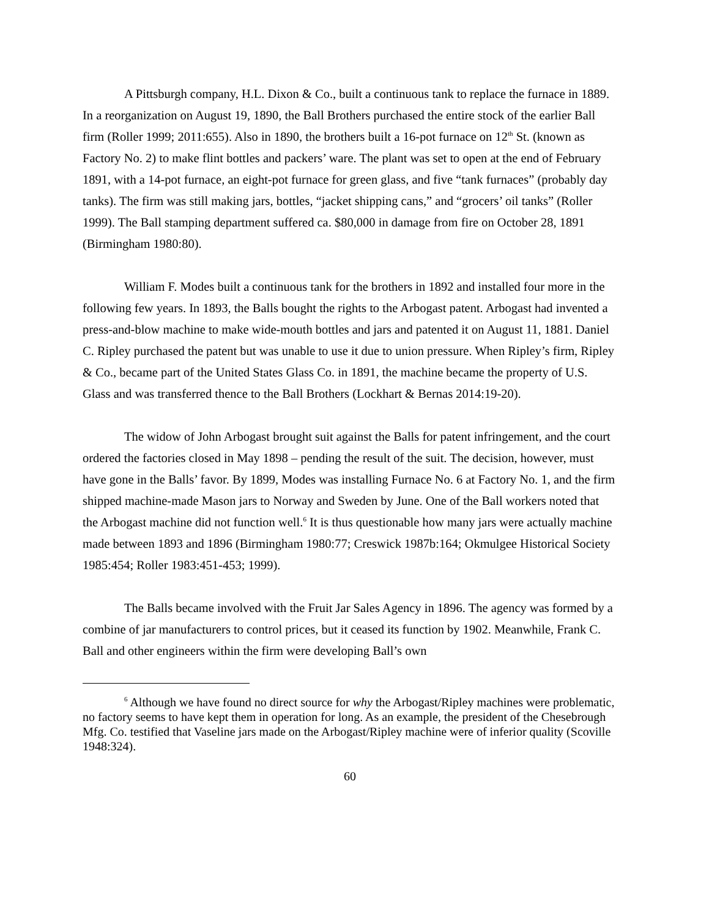A Pittsburgh company, H.L. Dixon & Co., built a continuous tank to replace the furnace in 1889. In a reorganization on August 19, 1890, the Ball Brothers purchased the entire stock of the earlier Ball firm (Roller 1999; 2011:655). Also in 1890, the brothers built a 16-pot furnace on 12<sup>th</sup> St. (known as Factory No. 2) to make flint bottles and packers’ ware. The plant was set to open at the end of February 1891, with a 14-pot furnace, an eight-pot furnace for green glass, and five “tank furnaces” (probably day tanks). The firm was still making jars, bottles, “jacket shipping cans,” and “grocers’ oil tanks” (Roller 1999). The Ball stamping department suffered ca. $80,000 in damage from fire on October 28, 1891 (Birmingham 1980:80).
William F. Modes built a continuous tank for the brothers in 1892 and installed four more in the following few years. In 1893, the Balls bought the rights to the Arbogast patent. Arbogast had invented a press-and-blow machine to make wide-mouth bottles and jars and patented it on August 11, 1881. Daniel C. Ripley purchased the patent but was unable to use it due to union pressure. When Ripley’s firm, Ripley & Co., became part of the United States Glass Co. in 1891, the machine became the property of U.S. Glass and was transferred thence to the Ball Brothers (Lockhart & Bernas 2014:19-20).
The widow of John Arbogast brought suit against the Balls for patent infringement, and the court ordered the factories closed in May 1898 – pending the result of the suit. The decision, however, must have gone in the Balls’ favor. By 1899, Modes was installing Furnace No. 6 at Factory No. 1, and the firm shipped machine-made Mason jars to Norway and Sweden by June. One of the Ball workers noted that the Arbogast machine did not function well.<sup>6</sup> It is thus questionable how many jars were actually machine made between 1893 and 1896 (Birmingham 1980:77; Creswick 1987b:164; Okmulgee Historical Society 1985:454; Roller 1983:451-453; 1999).
The Balls became involved with the Fruit Jar Sales Agency in 1896. The agency was formed by a combine of jar manufacturers to control prices, but it ceased its function by 1902. Meanwhile, Frank C. Ball and other engineers within the firm were developing Ball’s own
<sup>6</sup> Although we have found no direct source for why the Arbogast/Ripley machines were problematic, no factory seems to have kept them in operation for long. As an example, the president of the Chesebrough Mfg. Co. testified that Vaseline jars made on the Arbogast/Ripley machine were of inferior quality (Scoville 1948:324).
60